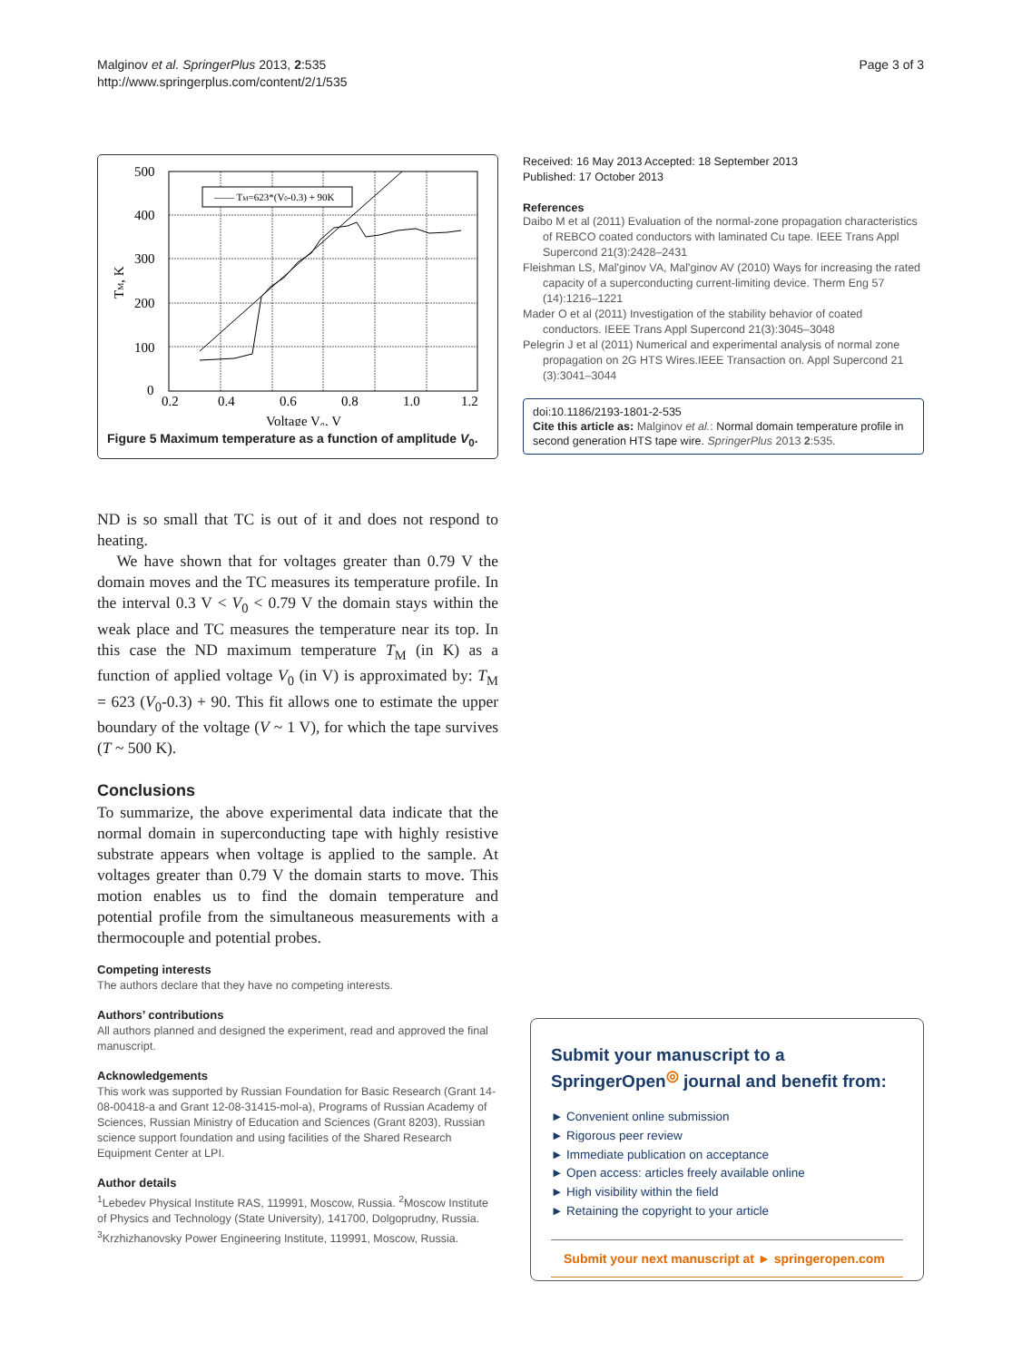Malginov et al. SpringerPlus 2013, 2:535
http://www.springerplus.com/content/2/1/535
Page 3 of 3
500
400
300
200
100
0
0.2
0.4
0.6
0.8
1.0
1.2
Voltage V₀, V
TM, K
—— TM=623*(V0-0.3) + 90K
Figure 5 Maximum temperature as a function of amplitude V<sub>0</sub>.
ND is so small that TC is out of it and does not respond to heating.
We have shown that for voltages greater than 0.79 V the domain moves and the TC measures its temperature profile. In the interval 0.3 V < V<sub>0</sub> < 0.79 V the domain stays within the weak place and TC measures the temperature near its top. In this case the ND maximum temperature T<sub>M</sub> (in K) as a function of applied voltage V<sub>0</sub> (in V) is approximated by: T<sub>M</sub> = 623 (V<sub>0</sub>-0.3) + 90. This fit allows one to estimate the upper boundary of the voltage (V ~ 1 V), for which the tape survives (T ~ 500 K).
Conclusions
To summarize, the above experimental data indicate that the normal domain in superconducting tape with highly resistive substrate appears when voltage is applied to the sample. At voltages greater than 0.79 V the domain starts to move. This motion enables us to find the domain temperature and potential profile from the simultaneous measurements with a thermocouple and potential probes.
Competing interests
The authors declare that they have no competing interests.
Authors’ contributions
All authors planned and designed the experiment, read and approved the final manuscript.
Acknowledgements
This work was supported by Russian Foundation for Basic Research (Grant 14-08-00418-a and Grant 12-08-31415-mol-a), Programs of Russian Academy of Sciences, Russian Ministry of Education and Sciences (Grant 8203), Russian science support foundation and using facilities of the Shared Research Equipment Center at LPI.
Author details
<sup>1</sup> Lebedev Physical Institute RAS, 119991, Moscow, Russia. <sup>2</sup>Moscow Institute of Physics and Technology (State University), 141700, Dolgoprudny, Russia. <sup>3</sup>Krzhizhanovsky Power Engineering Institute, 119991, Moscow, Russia.
Received: 16 May 2013 Accepted: 18 September 2013
Published: 17 October 2013
References
Daibo M et al (2011) Evaluation of the normal-zone propagation characteristics of REBCO coated conductors with laminated Cu tape. IEEE Trans Appl Supercond 21(3):2428–2431
Fleishman LS, Mal'ginov VA, Mal'ginov AV (2010) Ways for increasing the rated capacity of a superconducting current-limiting device. Therm Eng 57 (14):1216–1221
Mader O et al (2011) Investigation of the stability behavior of coated conductors. IEEE Trans Appl Supercond 21(3):3045–3048
Pelegrin J et al (2011) Numerical and experimental analysis of normal zone propagation on 2G HTS Wires.IEEE Transaction on. Appl Supercond 21 (3):3041–3044
doi:10.1186/2193-1801-2-535
Cite this article as: Malginov et al.: Normal domain temperature profile in second generation HTS tape wire. SpringerPlus 2013 2:535.
Submit your manuscript to a SpringerOpen<sup>◎</sup> journal and benefit from:
► Convenient online submission
► Rigorous peer review
► Immediate publication on acceptance
► Open access: articles freely available online
► High visibility within the field
► Retaining the copyright to your article
Submit your next manuscript at ► springeropen.com